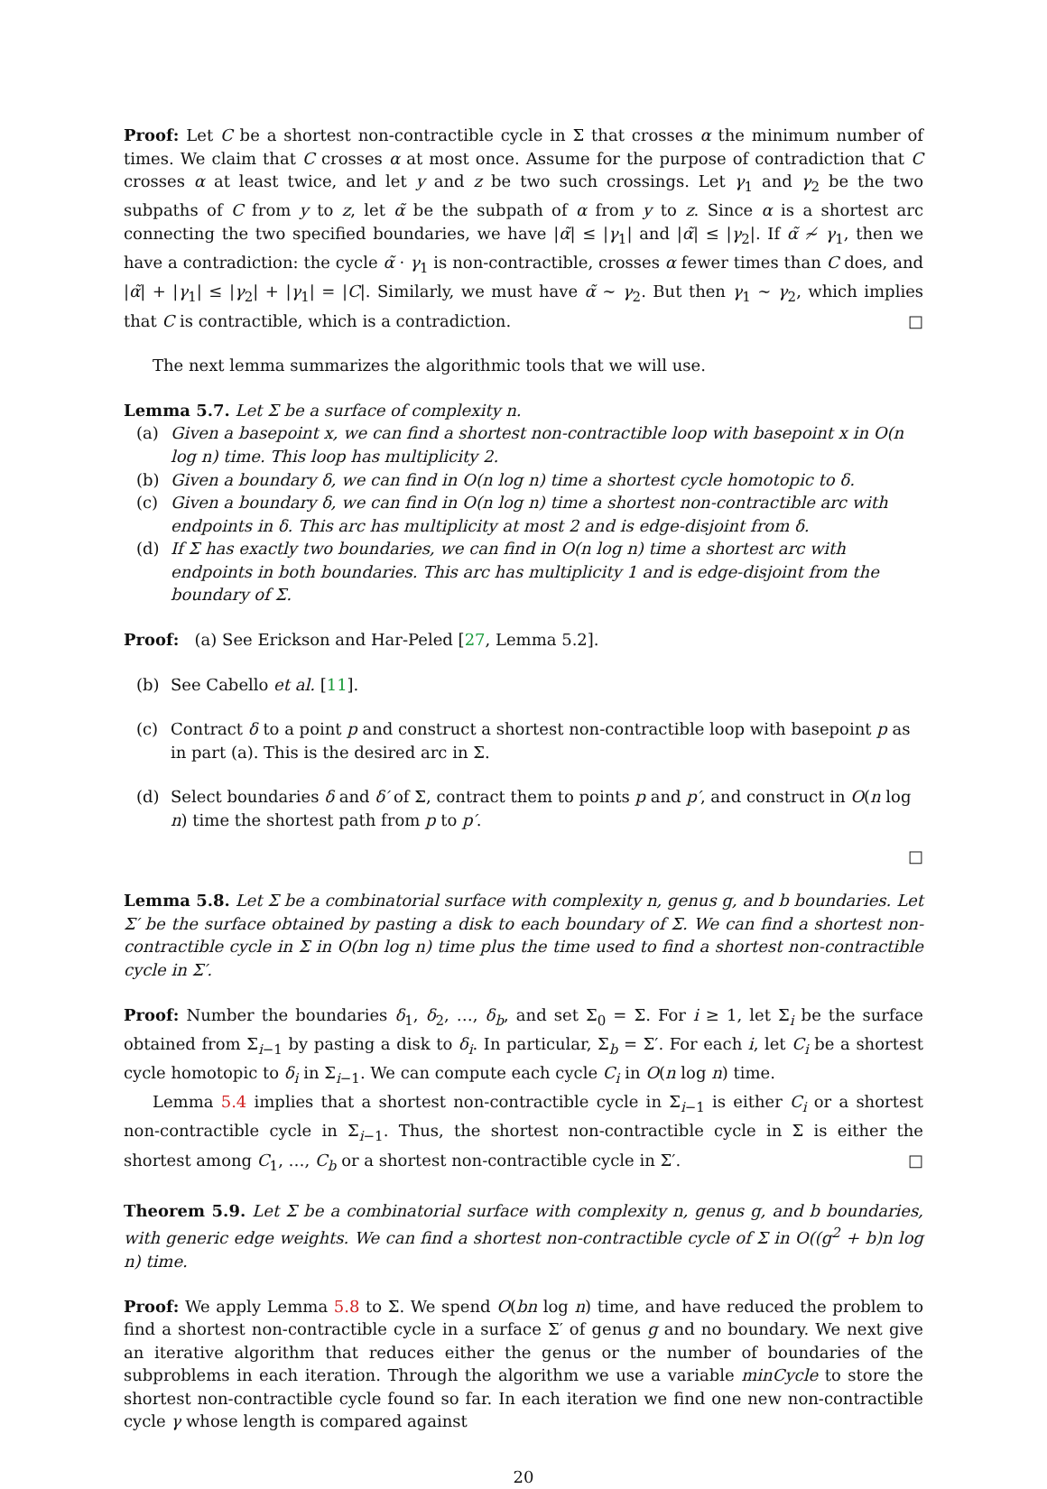Proof: Let C be a shortest non-contractible cycle in Σ that crosses α the minimum number of times. We claim that C crosses α at most once. Assume for the purpose of contradiction that C crosses α at least twice, and let y and z be two such crossings. Let γ<sub>1</sub> and γ<sub>2</sub> be the two subpaths of C from y to z, let α̃ be the subpath of α from y to z. Since α is a shortest arc connecting the two specified boundaries, we have |α̃| ≤ |γ<sub>1</sub>| and |α̃| ≤ |γ<sub>2</sub>|. If α̃ ≁ γ<sub>1</sub>, then we have a contradiction: the cycle α̃ · γ<sub>1</sub> is non-contractible, crosses α fewer times than C does, and |α̃| + |γ<sub>1</sub>| ≤ |γ<sub>2</sub>| + |γ<sub>1</sub>| = |C|. Similarly, we must have α̃ ∼ γ<sub>2</sub>. But then γ<sub>1</sub> ∼ γ<sub>2</sub>, which implies that C is contractible, which is a contradiction. □
The next lemma summarizes the algorithmic tools that we will use.
Lemma 5.7. Let Σ be a surface of complexity n.
(a) Given a basepoint x, we can find a shortest non-contractible loop with basepoint x in O(n log n) time. This loop has multiplicity 2.
(b) Given a boundary δ, we can find in O(n log n) time a shortest cycle homotopic to δ.
(c) Given a boundary δ, we can find in O(n log n) time a shortest non-contractible arc with endpoints in δ. This arc has multiplicity at most 2 and is edge-disjoint from δ.
(d) If Σ has exactly two boundaries, we can find in O(n log n) time a shortest arc with endpoints in both boundaries. This arc has multiplicity 1 and is edge-disjoint from the boundary of Σ.
Proof: (a) See Erickson and Har-Peled [27, Lemma 5.2].
(b) See Cabello et al. [11].
(c) Contract δ to a point p and construct a shortest non-contractible loop with basepoint p as in part (a). This is the desired arc in Σ.
(d) Select boundaries δ and δ′ of Σ, contract them to points p and p′, and construct in O(n log n) time the shortest path from p to p′.
□
Lemma 5.8. Let Σ be a combinatorial surface with complexity n, genus g, and b boundaries. Let Σ′ be the surface obtained by pasting a disk to each boundary of Σ. We can find a shortest non-contractible cycle in Σ in O(bn log n) time plus the time used to find a shortest non-contractible cycle in Σ′.
Proof: Number the boundaries δ<sub>1</sub>, δ<sub>2</sub>, …, δ<sub>b</sub>, and set Σ<sub>0</sub> = Σ. For i ≥ 1, let Σ<sub>i</sub> be the surface obtained from Σ<sub>i−1</sub> by pasting a disk to δ<sub>i</sub>. In particular, Σ<sub>b</sub> = Σ′. For each i, let C<sub>i</sub> be a shortest cycle homotopic to δ<sub>i</sub> in Σ<sub>i−1</sub>. We can compute each cycle C<sub>i</sub> in O(n log n) time.
Lemma 5.4 implies that a shortest non-contractible cycle in Σ<sub>i−1</sub> is either C<sub>i</sub> or a shortest non-contractible cycle in Σ<sub>i−1</sub>. Thus, the shortest non-contractible cycle in Σ is either the shortest among C<sub>1</sub>, …, C<sub>b</sub> or a shortest non-contractible cycle in Σ′. □
Theorem 5.9. Let Σ be a combinatorial surface with complexity n, genus g, and b boundaries, with generic edge weights. We can find a shortest non-contractible cycle of Σ in O((g<sup>2</sup> + b)n log n) time.
Proof: We apply Lemma 5.8 to Σ. We spend O(bn log n) time, and have reduced the problem to find a shortest non-contractible cycle in a surface Σ′ of genus g and no boundary. We next give an iterative algorithm that reduces either the genus or the number of boundaries of the subproblems in each iteration. Through the algorithm we use a variable minCycle to store the shortest non-contractible cycle found so far. In each iteration we find one new non-contractible cycle γ whose length is compared against
20